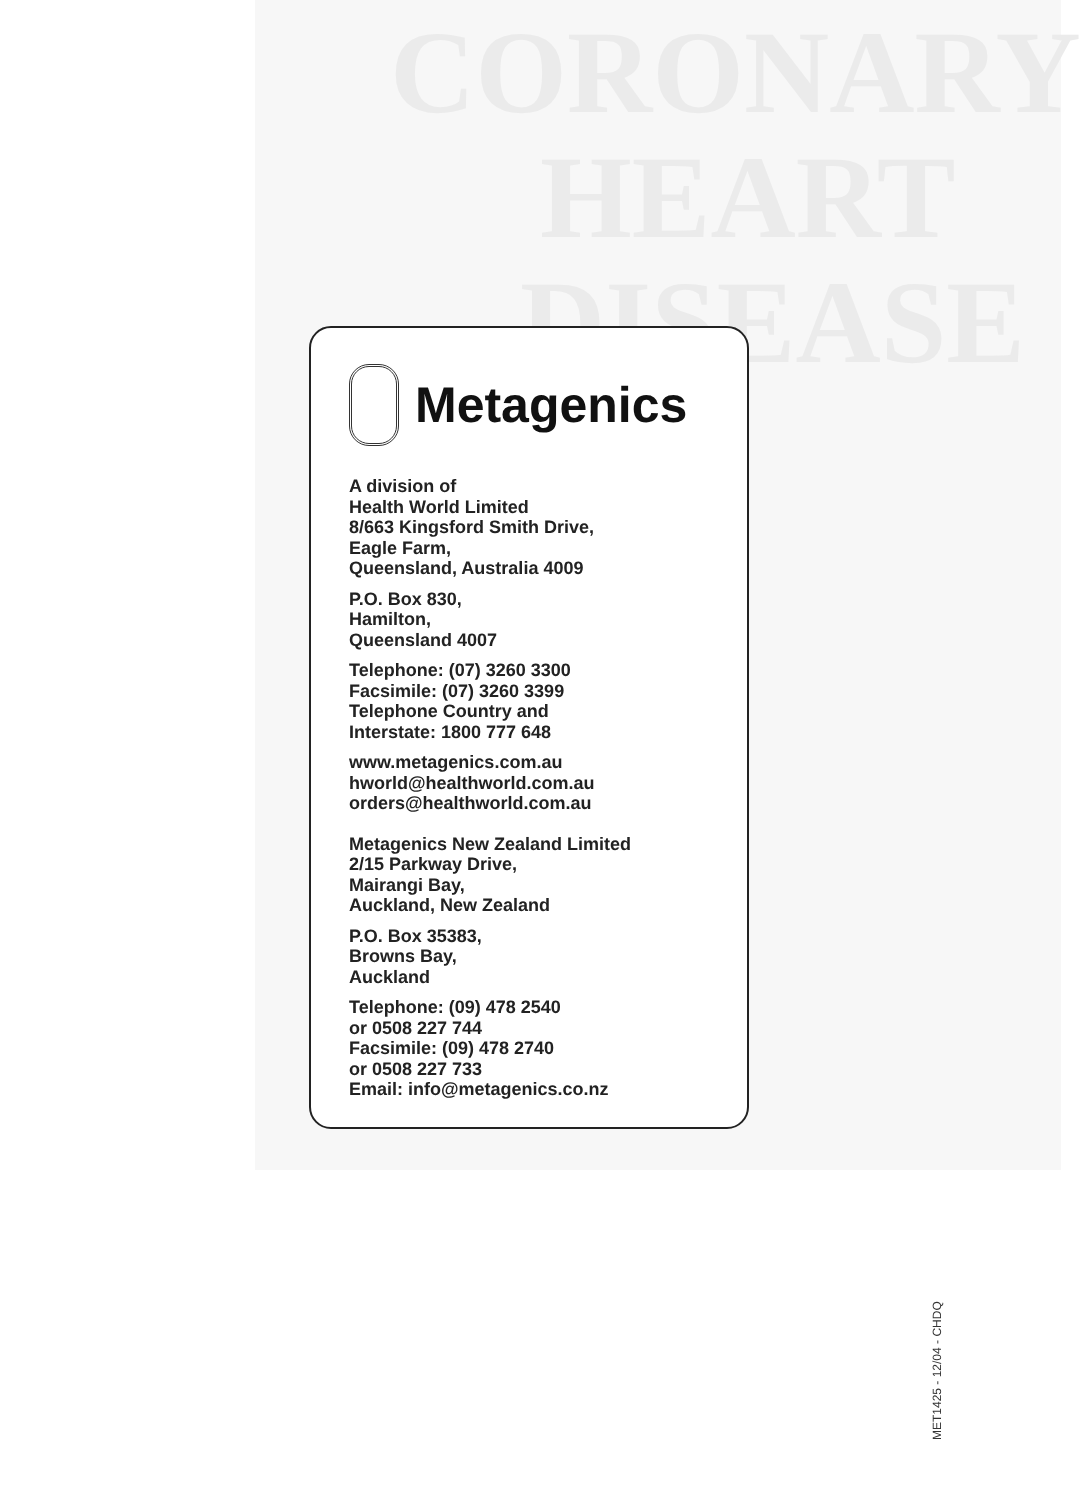CORONARY
HEART
DISEASE
Metagenics
A division of
Health World Limited
8/663 Kingsford Smith Drive,
Eagle Farm,
Queensland, Australia 4009
P.O. Box 830,
Hamilton,
Queensland 4007
Telephone: (07) 3260 3300
Facsimile: (07) 3260 3399
Telephone Country and
Interstate: 1800 777 648
www.metagenics.com.au
hworld@healthworld.com.au
orders@healthworld.com.au
Metagenics New Zealand Limited
2/15 Parkway Drive,
Mairangi Bay,
Auckland, New Zealand
P.O. Box 35383,
Browns Bay,
Auckland
Telephone: (09) 478 2540
or 0508 227 744
Facsimile: (09) 478 2740
or 0508 227 733
Email: info@metagenics.co.nz
MET1425 - 12/04 - CHDQ